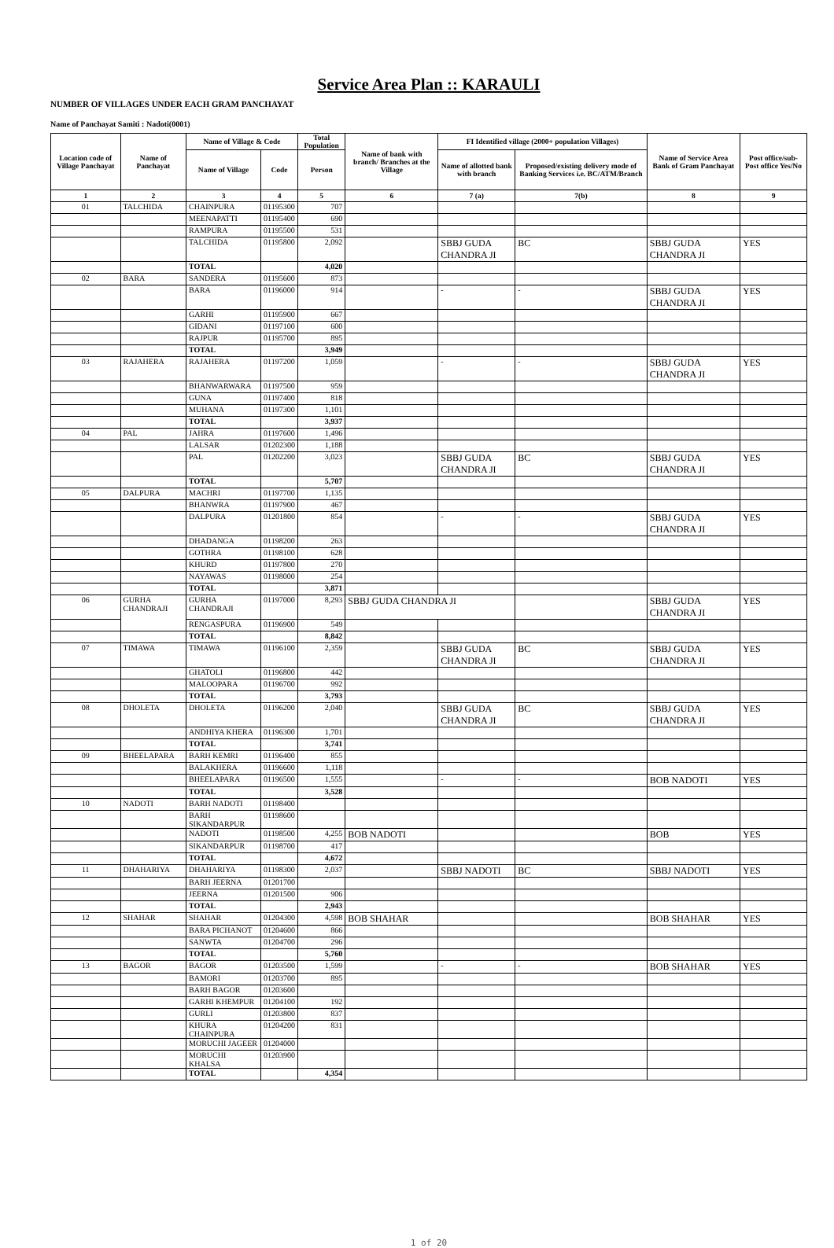Service Area Plan :: KARAULI
NUMBER OF VILLAGES UNDER EACH GRAM PANCHAYAT
Name of Panchayat Samiti : Nadoti(0001)
| Location code of Village Panchayat | Name of Panchayat | Name of Village & Code | | Total Population | Name of bank with branch/ Branches at the Village | FI Identified village (2000+ population Villages) | | Name of Service Area Bank of Gram Panchayat | Post office/sub-Post office Yes/No |
| --- | --- | --- | --- | --- | --- | --- | --- | --- | --- |
| | | Name of Village | Code | Person | | Name of allotted bank with branch | Proposed/existing delivery mode of Banking Services i.e. BC/ATM/Branch | | |
| 1 | 2 | 3 | 4 | 5 | 6 | 7 (a) | 7(b) | 8 | 9 |
| 01 | TALCHIDA | CHAINPURA | 01195300 | 707 | | | | | |
| | | MEENAPATTI | 01195400 | 690 | | | | | |
| | | RAMPURA | 01195500 | 531 | | | | | |
| | | TALCHIDA | 01195800 | 2,092 | | SBBJ GUDA CHANDRA JI | BC | SBBJ GUDA CHANDRA JI | YES |
| | | TOTAL | | 4,020 | | | | | |
| 02 | BARA | SANDERA | 01195600 | 873 | | | | | |
| | | BARA | 01196000 | 914 | | - | - | SBBJ GUDA CHANDRA JI | YES |
| | | GARHI | 01195900 | 667 | | | | | |
| | | GIDANI | 01197100 | 600 | | | | | |
| | | RAJPUR | 01195700 | 895 | | | | | |
| | | TOTAL | | 3,949 | | | | | |
| 03 | RAJAHERA | RAJAHERA | 01197200 | 1,059 | | - | - | SBBJ GUDA CHANDRA JI | YES |
| | | BHANWARWARA | 01197500 | 959 | | | | | |
| | | GUNA | 01197400 | 818 | | | | | |
| | | MUHANA | 01197300 | 1,101 | | | | | |
| | | TOTAL | | 3,937 | | | | | |
| 04 | PAL | JAHRA | 01197600 | 1,496 | | | | | |
| | | LALSAR | 01202300 | 1,188 | | | | | |
| | | PAL | 01202200 | 3,023 | | SBBJ GUDA CHANDRA JI | BC | SBBJ GUDA CHANDRA JI | YES |
| | | TOTAL | | 5,707 | | | | | |
| 05 | DALPURA | MACHRI | 01197700 | 1,135 | | | | | |
| | | BHANWRA | 01197900 | 467 | | | | | |
| | | DALPURA | 01201800 | 854 | | - | - | SBBJ GUDA CHANDRA JI | YES |
| | | DHADANGA | 01198200 | 263 | | | | | |
| | | GOTHRA | 01198100 | 628 | | | | | |
| | | KHURD | 01197800 | 270 | | | | | |
| | | NAYAWAS | 01198000 | 254 | | | | | |
| | | TOTAL | | 3,871 | | | | | |
| 06 | GURHA CHANDRAJI | GURHA CHANDRAJI | 01197000 | 8,293 | SBBJ GUDA CHANDRA JI | | | SBBJ GUDA CHANDRA JI | YES |
| | | RENGASPURA | 01196900 | 549 | | | | | |
| | | TOTAL | | 8,842 | | | | | |
| 07 | TIMAWA | TIMAWA | 01196100 | 2,359 | | SBBJ GUDA CHANDRA JI | BC | SBBJ GUDA CHANDRA JI | YES |
| | | GHATOLI | 01196800 | 442 | | | | | |
| | | MALOOPARA | 01196700 | 992 | | | | | |
| | | TOTAL | | 3,793 | | | | | |
| 08 | DHOLETA | DHOLETA | 01196200 | 2,040 | | SBBJ GUDA CHANDRA JI | BC | SBBJ GUDA CHANDRA JI | YES |
| | | ANDHIYA KHERA | 01196300 | 1,701 | | | | | |
| | | TOTAL | | 3,741 | | | | | |
| 09 | BHEELAPARA | BARH KEMRI | 01196400 | 855 | | | | | |
| | | BALAKHERA | 01196600 | 1,118 | | | | | |
| | | BHEELAPARA | 01196500 | 1,555 | | - | - | BOB NADOTI | YES |
| | | TOTAL | | 3,528 | | | | | |
| 10 | NADOTI | BARH NADOTI | 01198400 | | | | | | |
| | | BARH SIKANDARPUR | 01198600 | | | | | | |
| | | NADOTI | 01198500 | 4,255 | BOB NADOTI | | | BOB | YES |
| | | SIKANDARPUR | 01198700 | 417 | | | | | |
| | | TOTAL | | 4,672 | | | | | |
| 11 | DHAHARIYA | DHAHARIYA | 01198300 | 2,037 | | SBBJ NADOTI | BC | SBBJ NADOTI | YES |
| | | BARH JEERNA | 01201700 | | | | | | |
| | | JEERNA | 01201500 | 906 | | | | | |
| | | TOTAL | | 2,943 | | | | | |
| 12 | SHAHAR | SHAHAR | 01204300 | 4,598 | BOB SHAHAR | | | BOB SHAHAR | YES |
| | | BARA PICHANOT | 01204600 | 866 | | | | | |
| | | SANWTA | 01204700 | 296 | | | | | |
| | | TOTAL | | 5,760 | | | | | |
| 13 | BAGOR | BAGOR | 01203500 | 1,599 | | - | - | BOB SHAHAR | YES |
| | | BAMORI | 01203700 | 895 | | | | | |
| | | BARH BAGOR | 01203600 | | | | | | |
| | | GARHI KHEMPUR | 01204100 | 192 | | | | | |
| | | GURLI | 01203800 | 837 | | | | | |
| | | KHURA CHAINPURA | 01204200 | 831 | | | | | |
| | | MORUCHI JAGEER | 01204000 | | | | | | |
| | | MORUCHI KHALSA | 01203900 | | | | | | |
| | | TOTAL | | 4,354 | | | | | |
1 of 20